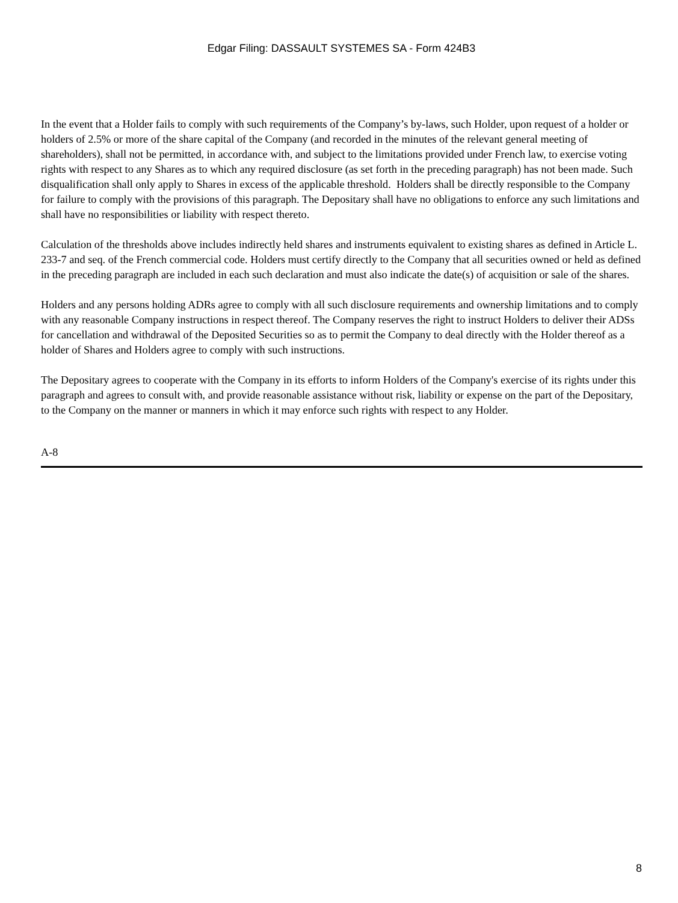Edgar Filing: DASSAULT SYSTEMES SA - Form 424B3
In the event that a Holder fails to comply with such requirements of the Company’s by-laws, such Holder, upon request of a holder or holders of 2.5% or more of the share capital of the Company (and recorded in the minutes of the relevant general meeting of shareholders), shall not be permitted, in accordance with, and subject to the limitations provided under French law, to exercise voting rights with respect to any Shares as to which any required disclosure (as set forth in the preceding paragraph) has not been made. Such disqualification shall only apply to Shares in excess of the applicable threshold. Holders shall be directly responsible to the Company for failure to comply with the provisions of this paragraph. The Depositary shall have no obligations to enforce any such limitations and shall have no responsibilities or liability with respect thereto.
Calculation of the thresholds above includes indirectly held shares and instruments equivalent to existing shares as defined in Article L. 233-7 and seq. of the French commercial code. Holders must certify directly to the Company that all securities owned or held as defined in the preceding paragraph are included in each such declaration and must also indicate the date(s) of acquisition or sale of the shares.
Holders and any persons holding ADRs agree to comply with all such disclosure requirements and ownership limitations and to comply with any reasonable Company instructions in respect thereof. The Company reserves the right to instruct Holders to deliver their ADSs for cancellation and withdrawal of the Deposited Securities so as to permit the Company to deal directly with the Holder thereof as a holder of Shares and Holders agree to comply with such instructions.
The Depositary agrees to cooperate with the Company in its efforts to inform Holders of the Company's exercise of its rights under this paragraph and agrees to consult with, and provide reasonable assistance without risk, liability or expense on the part of the Depositary, to the Company on the manner or manners in which it may enforce such rights with respect to any Holder.
A-8
8